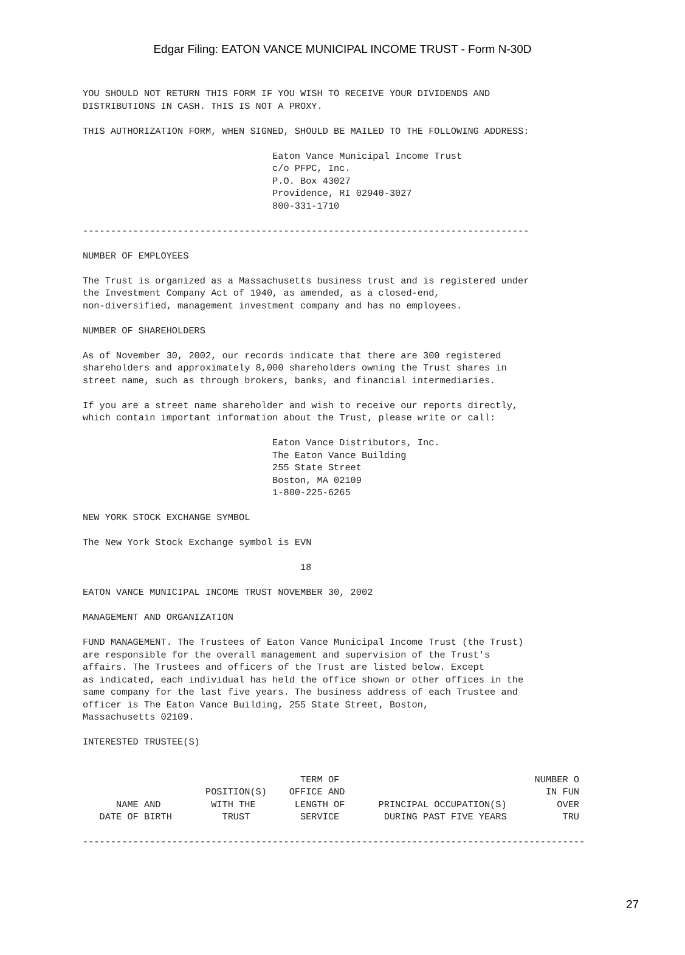Edgar Filing: EATON VANCE MUNICIPAL INCOME TRUST - Form N-30D
YOU SHOULD NOT RETURN THIS FORM IF YOU WISH TO RECEIVE YOUR DIVIDENDS AND
DISTRIBUTIONS IN CASH. THIS IS NOT A PROXY.

THIS AUTHORIZATION FORM, WHEN SIGNED, SHOULD BE MAILED TO THE FOLLOWING ADDRESS:

                                  Eaton Vance Municipal Income Trust
                                  c/o PFPC, Inc.
                                  P.O. Box 43027
                                  Providence, RI 02940-3027
                                  800-331-1710

--------------------------------------------------------------------------------

NUMBER OF EMPLOYEES

The Trust is organized as a Massachusetts business trust and is registered under
the Investment Company Act of 1940, as amended, as a closed-end,
non-diversified, management investment company and has no employees.

NUMBER OF SHAREHOLDERS

As of November 30, 2002, our records indicate that there are 300 registered
shareholders and approximately 8,000 shareholders owning the Trust shares in
street name, such as through brokers, banks, and financial intermediaries.

If you are a street name shareholder and wish to receive our reports directly,
which contain important information about the Trust, please write or call:

                                  Eaton Vance Distributors, Inc.
                                  The Eaton Vance Building
                                  255 State Street
                                  Boston, MA 02109
                                  1-800-225-6265

NEW YORK STOCK EXCHANGE SYMBOL

The New York Stock Exchange symbol is EVN

                                       18

EATON VANCE MUNICIPAL INCOME TRUST NOVEMBER 30, 2002

MANAGEMENT AND ORGANIZATION

FUND MANAGEMENT. The Trustees of Eaton Vance Municipal Income Trust (the Trust)
are responsible for the overall management and supervision of the Trust's
affairs. The Trustees and officers of the Trust are listed below. Except
as indicated, each individual has held the office shown or other offices in the
same company for the last five years. The business address of each Trustee and
officer is The Eaton Vance Building, 255 State Street, Boston,
Massachusetts 02109.

INTERESTED TRUSTEE(S)


                                       TERM OF                                   NUMBER O
                      POSITION(S)    OFFICE AND                                    IN FUN
      NAME AND         WITH THE       LENGTH OF      PRINCIPAL OCCUPATION(S)         OVER
   DATE OF BIRTH         TRUST         SERVICE        DURING PAST FIVE YEARS          TRU

------------------------------------------------------------------------------------------
27